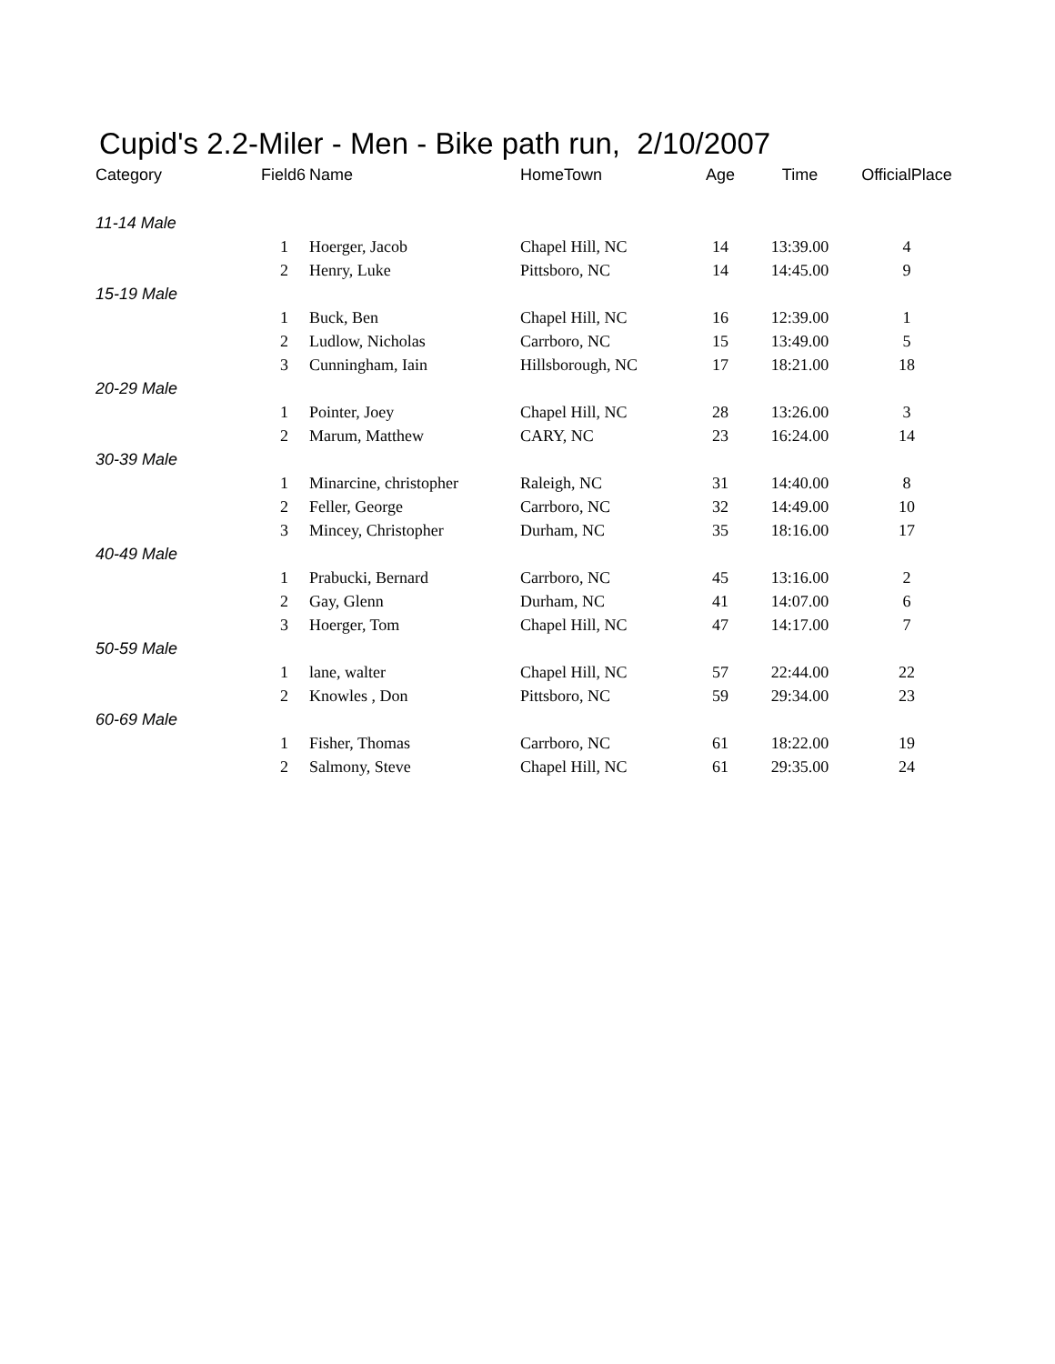Cupid's 2.2-Miler - Men - Bike path run, 2/10/2007
| Category | Field6 | | Name | HomeTown | Age | Time | OfficialPlace |
| --- | --- | --- | --- | --- | --- | --- | --- |
| 11-14 Male | | | | | | | |
| | | 1 | Hoerger, Jacob | Chapel Hill, NC | 14 | 13:39.00 | 4 |
| | | 2 | Henry, Luke | Pittsboro, NC | 14 | 14:45.00 | 9 |
| 15-19 Male | | | | | | | |
| | | 1 | Buck, Ben | Chapel Hill, NC | 16 | 12:39.00 | 1 |
| | | 2 | Ludlow, Nicholas | Carrboro, NC | 15 | 13:49.00 | 5 |
| | | 3 | Cunningham, Iain | Hillsborough, NC | 17 | 18:21.00 | 18 |
| 20-29 Male | | | | | | | |
| | | 1 | Pointer, Joey | Chapel Hill, NC | 28 | 13:26.00 | 3 |
| | | 2 | Marum, Matthew | CARY, NC | 23 | 16:24.00 | 14 |
| 30-39 Male | | | | | | | |
| | | 1 | Minarcine, christopher | Raleigh, NC | 31 | 14:40.00 | 8 |
| | | 2 | Feller, George | Carrboro, NC | 32 | 14:49.00 | 10 |
| | | 3 | Mincey, Christopher | Durham, NC | 35 | 18:16.00 | 17 |
| 40-49 Male | | | | | | | |
| | | 1 | Prabucki, Bernard | Carrboro, NC | 45 | 13:16.00 | 2 |
| | | 2 | Gay, Glenn | Durham, NC | 41 | 14:07.00 | 6 |
| | | 3 | Hoerger, Tom | Chapel Hill, NC | 47 | 14:17.00 | 7 |
| 50-59 Male | | | | | | | |
| | | 1 | lane, walter | Chapel Hill, NC | 57 | 22:44.00 | 22 |
| | | 2 | Knowles , Don | Pittsboro, NC | 59 | 29:34.00 | 23 |
| 60-69 Male | | | | | | | |
| | | 1 | Fisher, Thomas | Carrboro, NC | 61 | 18:22.00 | 19 |
| | | 2 | Salmony, Steve | Chapel Hill, NC | 61 | 29:35.00 | 24 |